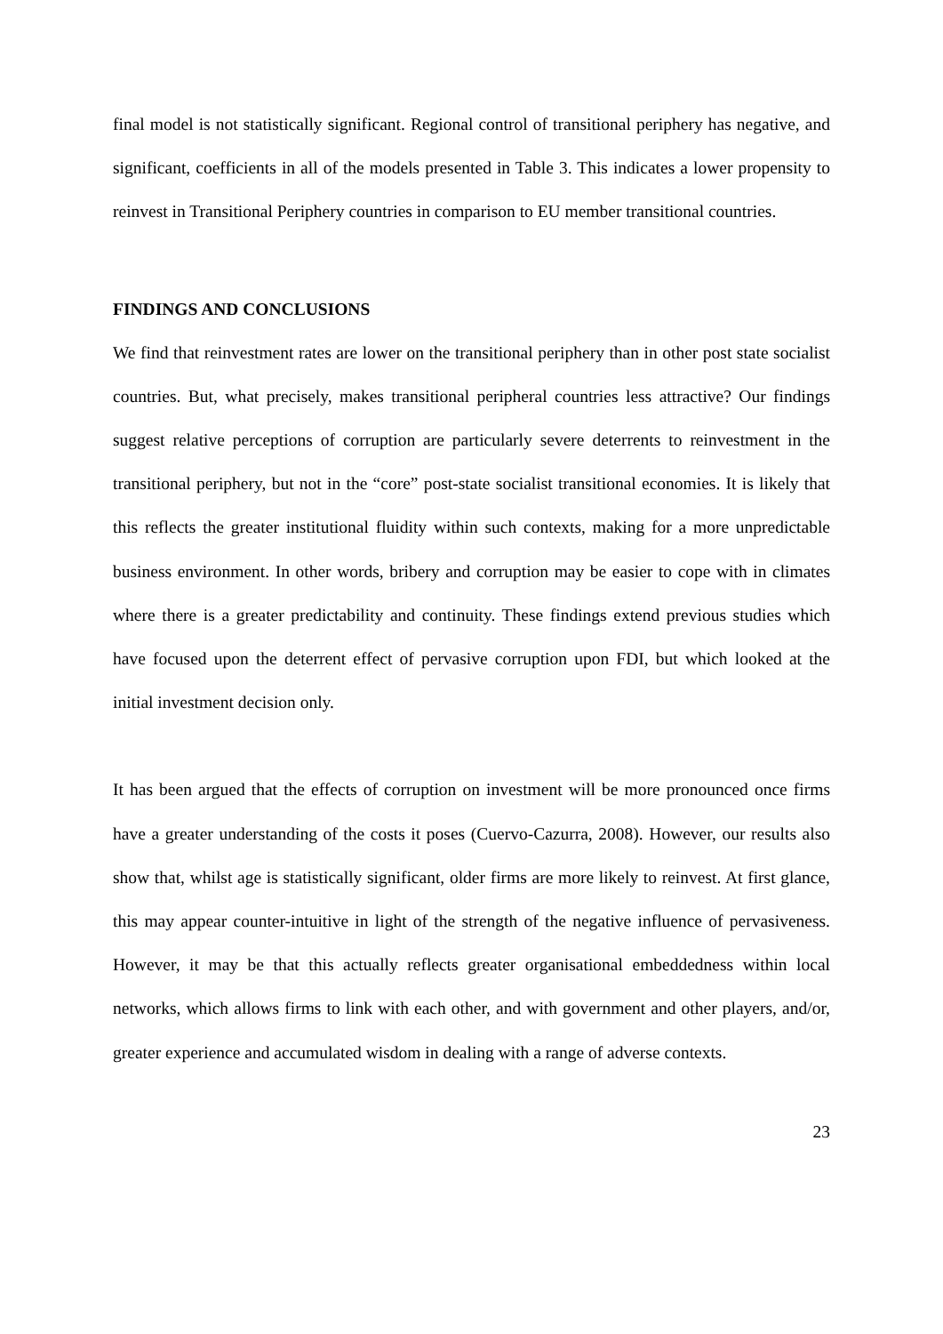final model is not statistically significant. Regional control of transitional periphery has negative, and significant, coefficients in all of the models presented in Table 3. This indicates a lower propensity to reinvest in Transitional Periphery countries in comparison to EU member transitional countries.
FINDINGS AND CONCLUSIONS
We find that reinvestment rates are lower on the transitional periphery than in other post state socialist countries. But, what precisely, makes transitional peripheral countries less attractive? Our findings suggest relative perceptions of corruption are particularly severe deterrents to reinvestment in the transitional periphery, but not in the “core” post-state socialist transitional economies. It is likely that this reflects the greater institutional fluidity within such contexts, making for a more unpredictable business environment. In other words, bribery and corruption may be easier to cope with in climates where there is a greater predictability and continuity. These findings extend previous studies which have focused upon the deterrent effect of pervasive corruption upon FDI, but which looked at the initial investment decision only.
It has been argued that the effects of corruption on investment will be more pronounced once firms have a greater understanding of the costs it poses (Cuervo-Cazurra, 2008). However, our results also show that, whilst age is statistically significant, older firms are more likely to reinvest. At first glance, this may appear counter-intuitive in light of the strength of the negative influence of pervasiveness. However, it may be that this actually reflects greater organisational embeddedness within local networks, which allows firms to link with each other, and with government and other players, and/or, greater experience and accumulated wisdom in dealing with a range of adverse contexts.
23